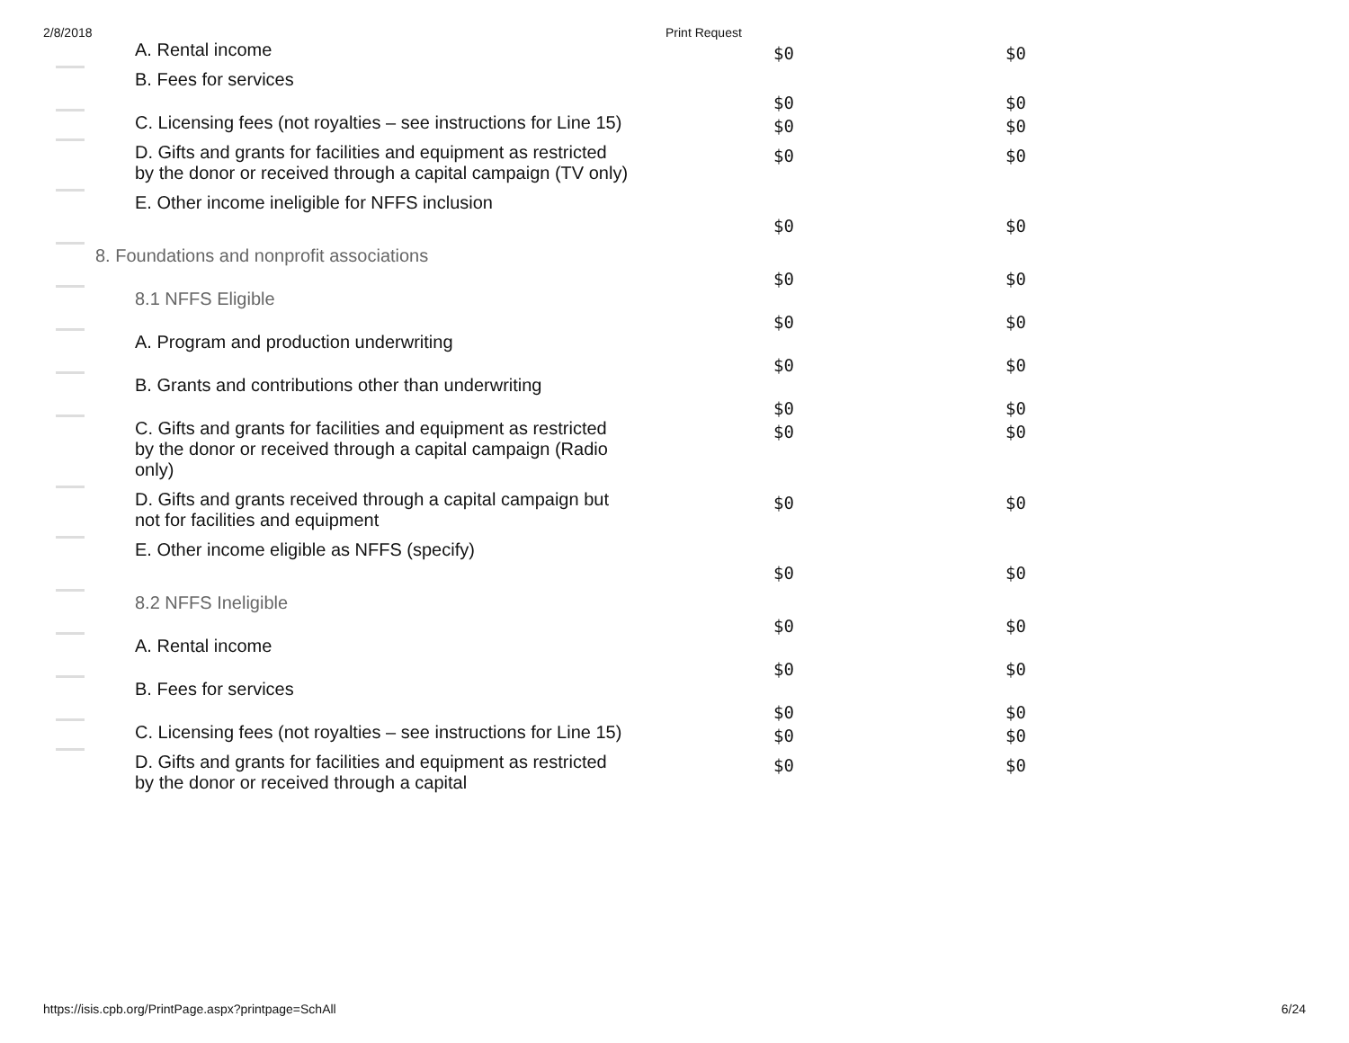2/8/2018 Print Request
| | A. Rental income | $0 | $0 |
| | B. Fees for services | $0 | $0 |
| | C. Licensing fees (not royalties – see instructions for Line 15) | $0 | $0 |
| | D. Gifts and grants for facilities and equipment as restricted by the donor or received through a capital campaign (TV only) | $0 | $0 |
| | E. Other income ineligible for NFFS inclusion | $0 | $0 |
| | 8. Foundations and nonprofit associations | $0 | $0 |
| | 8.1 NFFS Eligible | $0 | $0 |
| | A. Program and production underwriting | $0 | $0 |
| | B. Grants and contributions other than underwriting | $0 | $0 |
| | C. Gifts and grants for facilities and equipment as restricted by the donor or received through a capital campaign (Radio only) | $0 | $0 |
| | D. Gifts and grants received through a capital campaign but not for facilities and equipment | $0 | $0 |
| | E. Other income eligible as NFFS (specify) | $0 | $0 |
| | 8.2 NFFS Ineligible | $0 | $0 |
| | A. Rental income | $0 | $0 |
| | B. Fees for services | $0 | $0 |
| | C. Licensing fees (not royalties – see instructions for Line 15) | $0 | $0 |
| | D. Gifts and grants for facilities and equipment as restricted by the donor or received through a capital | $0 | $0 |
https://isis.cpb.org/PrintPage.aspx?printpage=SchAll 6/24